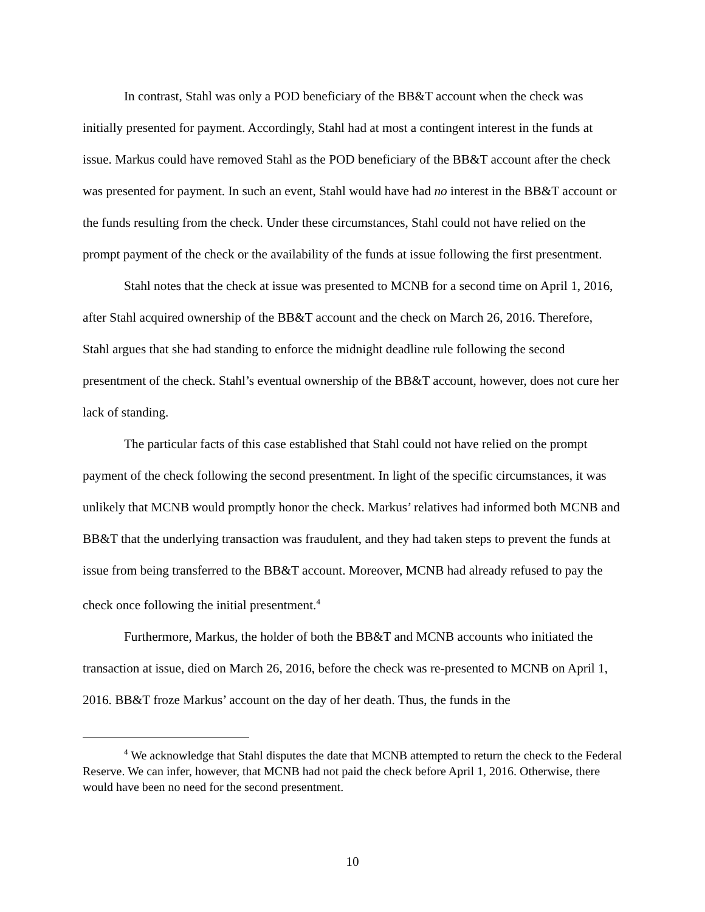In contrast, Stahl was only a POD beneficiary of the BB&T account when the check was initially presented for payment. Accordingly, Stahl had at most a contingent interest in the funds at issue. Markus could have removed Stahl as the POD beneficiary of the BB&T account after the check was presented for payment. In such an event, Stahl would have had no interest in the BB&T account or the funds resulting from the check. Under these circumstances, Stahl could not have relied on the prompt payment of the check or the availability of the funds at issue following the first presentment.
Stahl notes that the check at issue was presented to MCNB for a second time on April 1, 2016, after Stahl acquired ownership of the BB&T account and the check on March 26, 2016. Therefore, Stahl argues that she had standing to enforce the midnight deadline rule following the second presentment of the check. Stahl’s eventual ownership of the BB&T account, however, does not cure her lack of standing.
The particular facts of this case established that Stahl could not have relied on the prompt payment of the check following the second presentment. In light of the specific circumstances, it was unlikely that MCNB would promptly honor the check. Markus’ relatives had informed both MCNB and BB&T that the underlying transaction was fraudulent, and they had taken steps to prevent the funds at issue from being transferred to the BB&T account. Moreover, MCNB had already refused to pay the check once following the initial presentment.<sup>4</sup>
Furthermore, Markus, the holder of both the BB&T and MCNB accounts who initiated the transaction at issue, died on March 26, 2016, before the check was re-presented to MCNB on April 1, 2016. BB&T froze Markus’ account on the day of her death. Thus, the funds in the
<sup>4</sup> We acknowledge that Stahl disputes the date that MCNB attempted to return the check to the Federal Reserve. We can infer, however, that MCNB had not paid the check before April 1, 2016. Otherwise, there would have been no need for the second presentment.
10